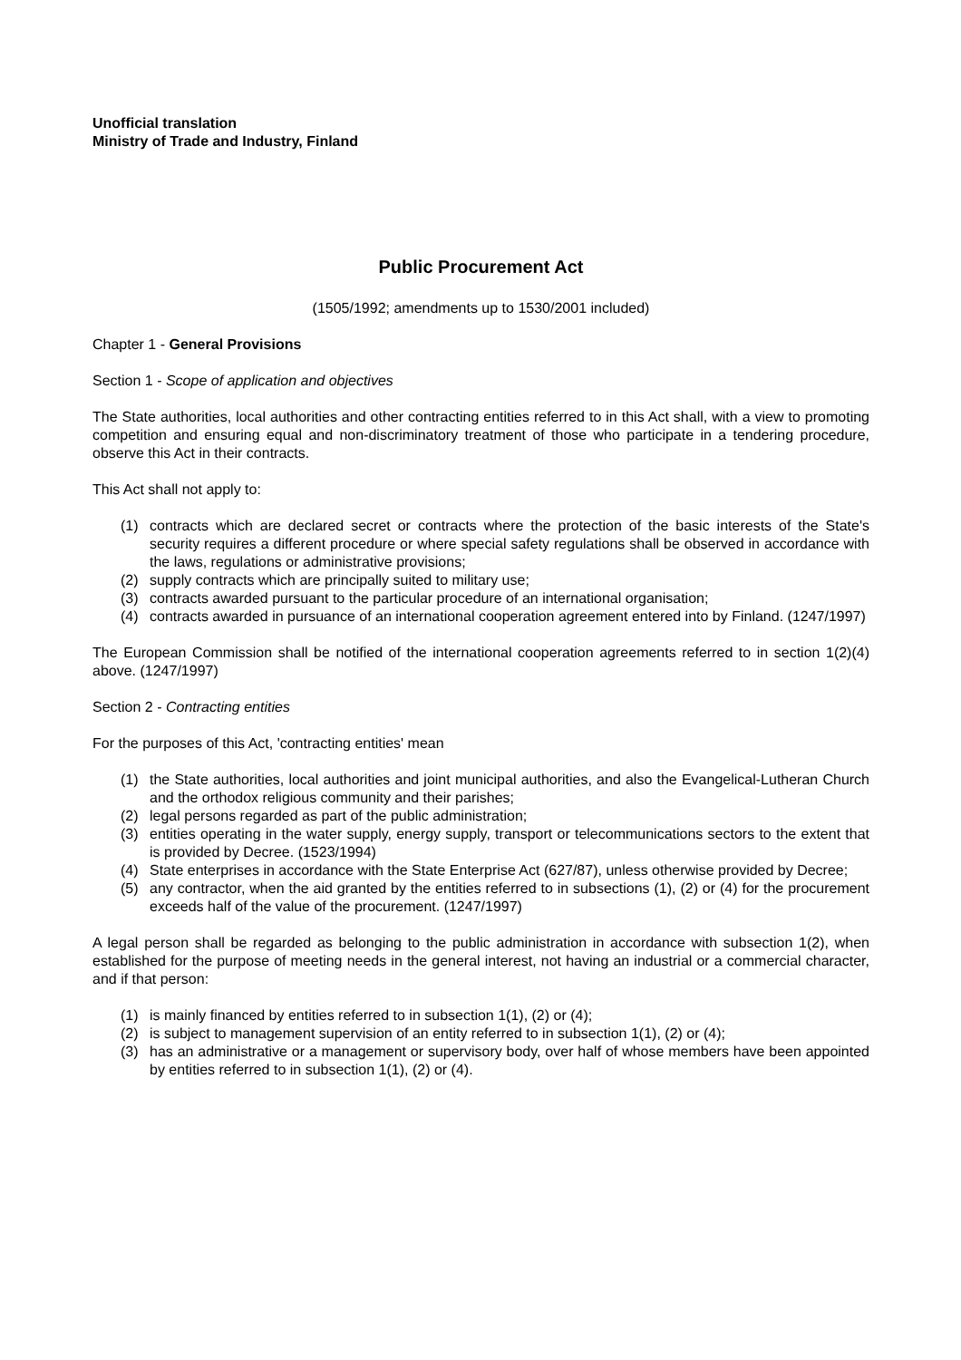Unofficial translation
Ministry of Trade and Industry, Finland
Public Procurement Act
(1505/1992; amendments up to 1530/2001 included)
Chapter 1 - General Provisions
Section 1 - Scope of application and objectives
The State authorities, local authorities and other contracting entities referred to in this Act shall, with a view to promoting competition and ensuring equal and non-discriminatory treatment of those who participate in a tendering procedure, observe this Act in their contracts.
This Act shall not apply to:
(1) contracts which are declared secret or contracts where the protection of the basic interests of the State's security requires a different procedure or where special safety regulations shall be observed in accordance with the laws, regulations or administrative provisions;
(2) supply contracts which are principally suited to military use;
(3) contracts awarded pursuant to the particular procedure of an international organisation;
(4) contracts awarded in pursuance of an international cooperation agreement entered into by Finland. (1247/1997)
The European Commission shall be notified of the international cooperation agreements referred to in section 1(2)(4) above. (1247/1997)
Section 2 - Contracting entities
For the purposes of this Act, 'contracting entities' mean
(1) the State authorities, local authorities and joint municipal authorities, and also the Evangelical-Lutheran Church and the orthodox religious community and their parishes;
(2) legal persons regarded as part of the public administration;
(3) entities operating in the water supply, energy supply, transport or telecommunications sectors to the extent that is provided by Decree. (1523/1994)
(4) State enterprises in accordance with the State Enterprise Act (627/87), unless otherwise provided by Decree;
(5) any contractor, when the aid granted by the entities referred to in subsections (1), (2) or (4) for the procurement exceeds half of the value of the procurement. (1247/1997)
A legal person shall be regarded as belonging to the public administration in accordance with subsection 1(2), when established for the purpose of meeting needs in the general interest, not having an industrial or a commercial character, and if that person:
(1) is mainly financed by entities referred to in subsection 1(1), (2) or (4);
(2) is subject to management supervision of an entity referred to in subsection 1(1), (2) or (4);
(3) has an administrative or a management or supervisory body, over half of whose members have been appointed by entities referred to in subsection 1(1), (2) or (4).